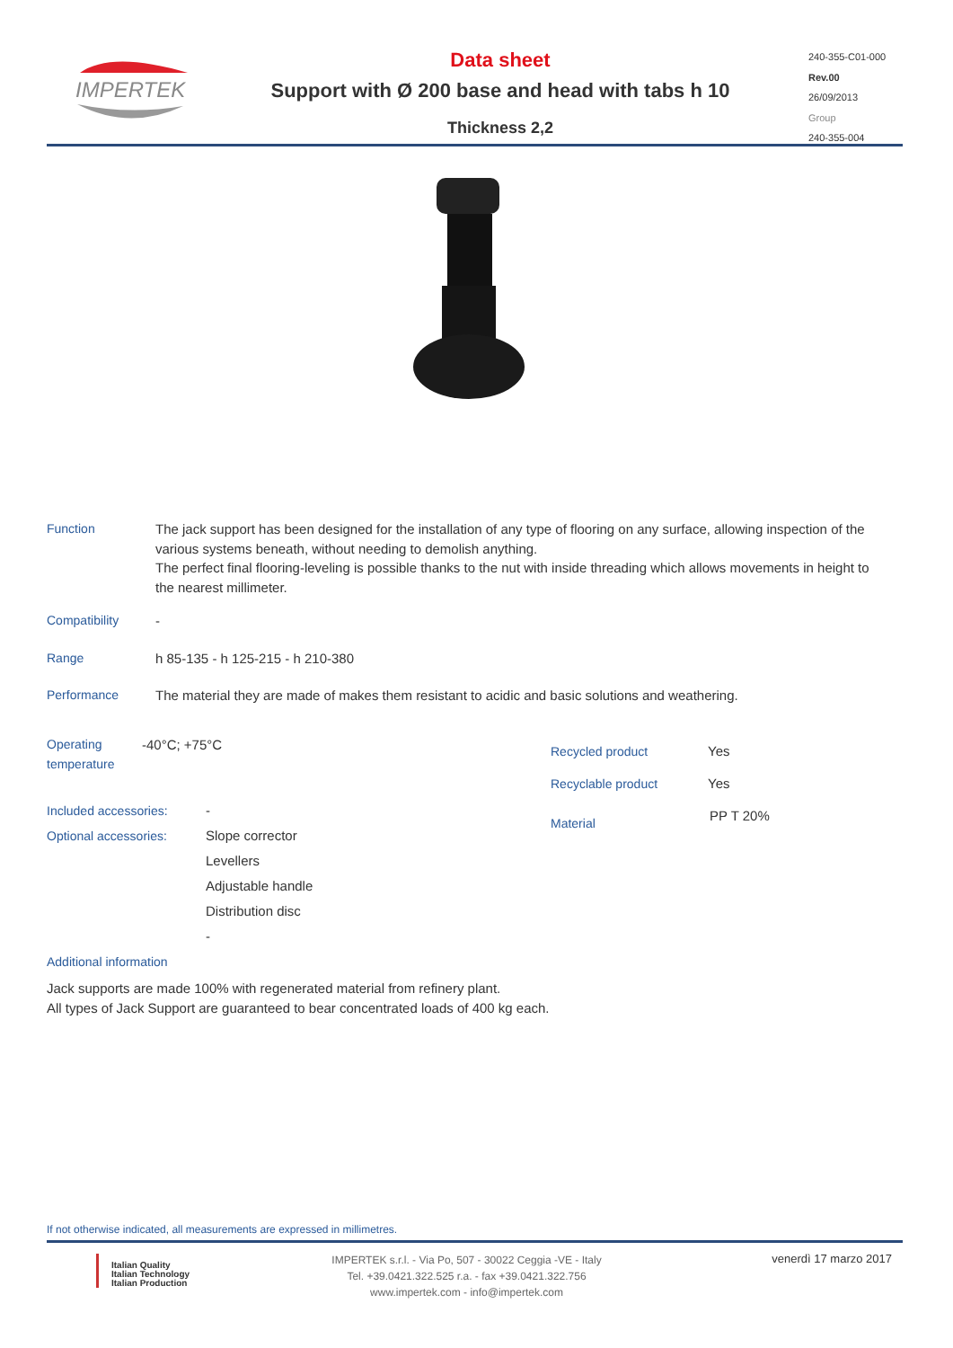IMPERTEK
Data sheet
Support with Ø 200 base and head with tabs h 10
Thickness 2,2
240-355-C01-000
Rev.00
26/09/2013
Group
240-355-004
Function The jack support has been designed for the installation of any type of flooring on any surface, allowing inspection of the various systems beneath, without needing to demolish anything.
The perfect final flooring-leveling is possible thanks to the nut with inside threading which allows movements in height to the nearest millimeter.
Compatibility -
Range h 85-135 - h 125-215 - h 210-380
Performance The material they are made of makes them resistant to acidic and basic solutions and weathering.
Operating temperature -40°C; +75°C
Recycled product Yes
Recyclable product Yes
Material PP T 20%
Included accessories: -
Optional accessories: Slope corrector
Levellers
Adjustable handle
Distribution disc
-
Additional information
Jack supports are made 100% with regenerated material from refinery plant.
All types of Jack Support are guaranteed to bear concentrated loads of 400 kg each.
If not otherwise indicated, all measurements are expressed in millimetres.
Italian Quality
Italian Technology
Italian Production
IMPERTEK s.r.l. - Via Po, 507 - 30022 Ceggia -VE - Italy
Tel. +39.0421.322.525 r.a. - fax +39.0421.322.756
www.impertek.com - info@impertek.com
venerdì 17 marzo 2017